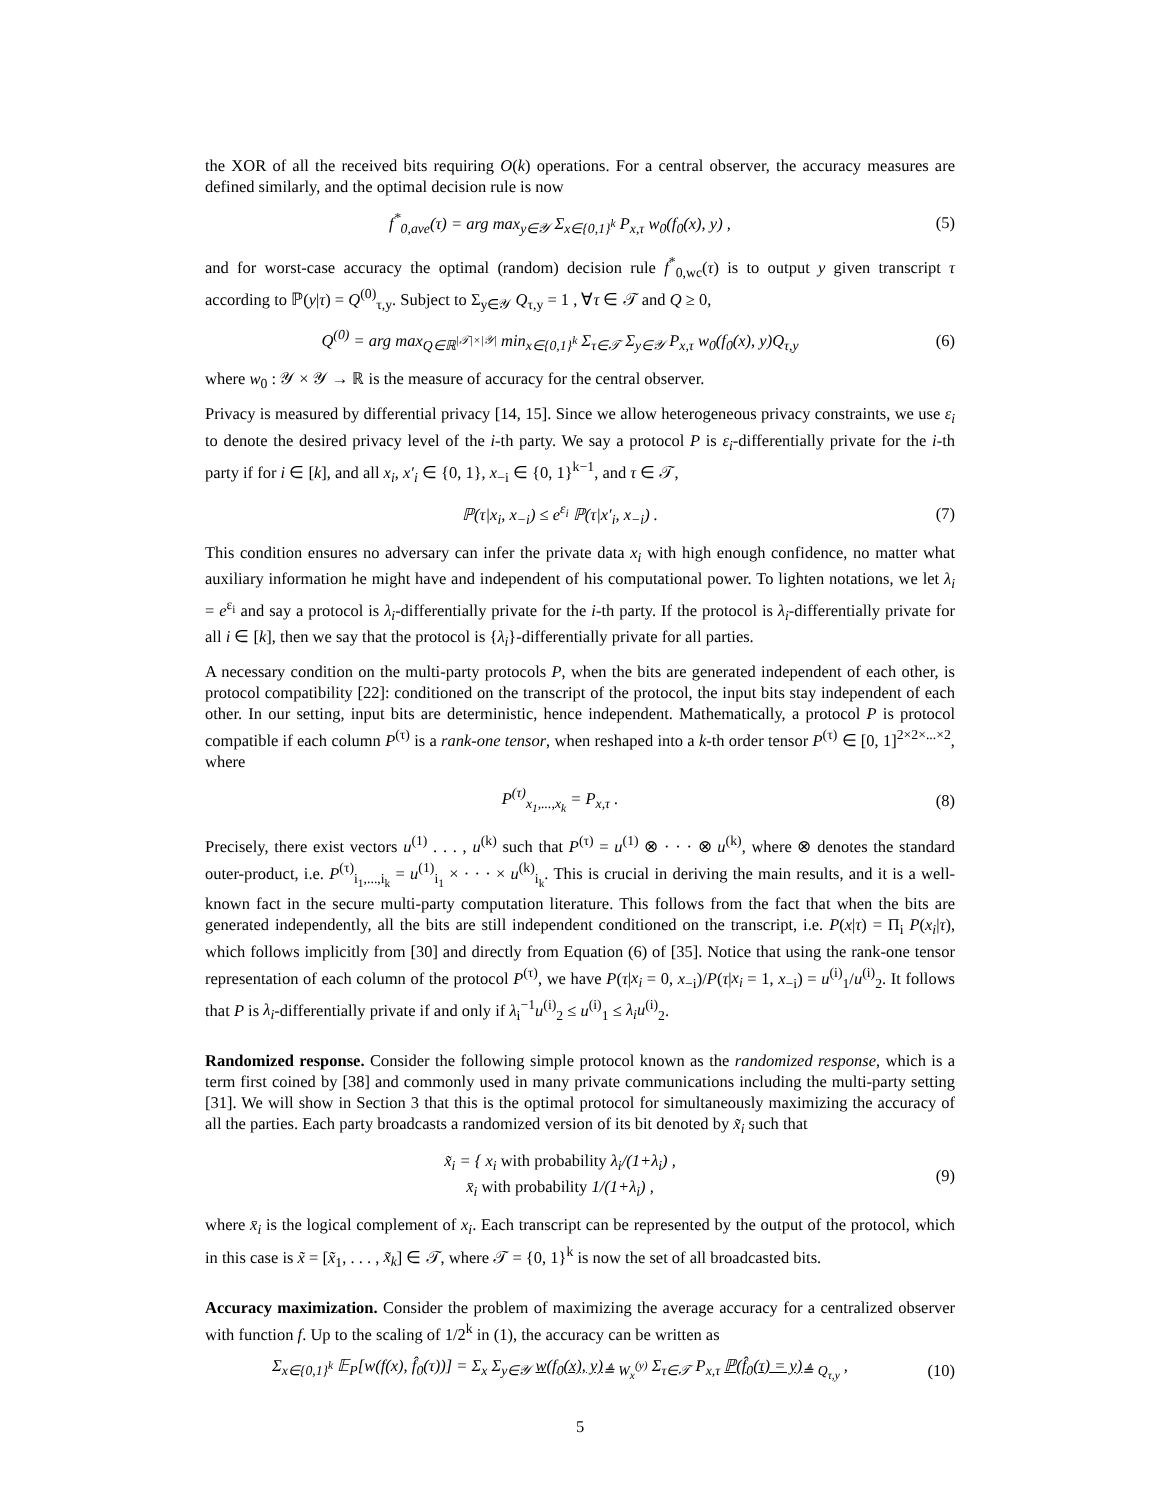the XOR of all the received bits requiring O(k) operations. For a central observer, the accuracy measures are defined similarly, and the optimal decision rule is now
f<sup>*</sup><sub>0,ave</sub>(τ) = arg max<sub>y∈𝒴</sub> Σ<sub>x∈{0,1}<sup>k</sup></sub> P<sub>x,τ</sub> w<sub>0</sub>(f<sub>0</sub>(x), y) , (5)
and for worst-case accuracy the optimal (random) decision rule f<sup>*</sup><sub>0,wc</sub>(τ) is to output y given transcript τ according to ℙ(y|τ) = Q<sup>(0)</sup><sub>τ,y</sub>. Subject to Σ<sub>y∈𝒴</sub> Q<sub>τ,y</sub> = 1 , ∀τ ∈ 𝒯 and Q ≥ 0,
Q<sup>(0)</sup> = arg max<sub>Q∈ℝ<sup>|𝒯|×|𝒴|</sup></sub> min<sub>x∈{0,1}<sup>k</sup></sub> Σ<sub>τ∈𝒯</sub> Σ<sub>y∈𝒴</sub> P<sub>x,τ</sub> w<sub>0</sub>(f<sub>0</sub>(x), y)Q<sub>τ,y</sub> (6)
where w<sub>0</sub> : 𝒴 × 𝒴 → ℝ is the measure of accuracy for the central observer.
Privacy is measured by differential privacy [14, 15]. Since we allow heterogeneous privacy constraints, we use ε<sub>i</sub> to denote the desired privacy level of the i-th party. We say a protocol P is ε<sub>i</sub>-differentially private for the i-th party if for i ∈ [k], and all x<sub>i</sub>, x′<sub>i</sub> ∈ {0, 1}, x<sub>−i</sub> ∈ {0, 1}<sup>k−1</sup>, and τ ∈ 𝒯,
ℙ(τ|x<sub>i</sub>, x<sub>−i</sub>) ≤ e<sup>ε<sub>i</sub></sup> ℙ(τ|x′<sub>i</sub>, x<sub>−i</sub>) . (7)
This condition ensures no adversary can infer the private data x<sub>i</sub> with high enough confidence, no matter what auxiliary information he might have and independent of his computational power. To lighten notations, we let λ<sub>i</sub> = e<sup>ε<sub>i</sub></sup> and say a protocol is λ<sub>i</sub>-differentially private for the i-th party. If the protocol is λ<sub>i</sub>-differentially private for all i ∈ [k], then we say that the protocol is {λ<sub>i</sub>}-differentially private for all parties.
A necessary condition on the multi-party protocols P, when the bits are generated independent of each other, is protocol compatibility [22]: conditioned on the transcript of the protocol, the input bits stay independent of each other. In our setting, input bits are deterministic, hence independent. Mathematically, a protocol P is protocol compatible if each column P<sup>(τ)</sup> is a rank-one tensor, when reshaped into a k-th order tensor P<sup>(τ)</sup> ∈ [0, 1]<sup>2×2×...×2</sup>, where
P<sup>(τ)</sup><sub>x<sub>1</sub>,...,x<sub>k</sub></sub> = P<sub>x,τ</sub> . (8)
Precisely, there exist vectors u<sup>(1)</sup> . . . , u<sup>(k)</sup> such that P<sup>(τ)</sup> = u<sup>(1)</sup> ⊗ · · · ⊗ u<sup>(k)</sup>, where ⊗ denotes the standard outer-product, i.e. P<sup>(τ)</sup><sub>i<sub>1</sub>,...,i<sub>k</sub></sub> = u<sup>(1)</sup><sub>i<sub>1</sub></sub> × · · · × u<sup>(k)</sup><sub>i<sub>k</sub></sub>. This is crucial in deriving the main results, and it is a well-known fact in the secure multi-party computation literature. This follows from the fact that when the bits are generated independently, all the bits are still independent conditioned on the transcript, i.e. P(x|τ) = Π<sub>i</sub> P(x<sub>i</sub>|τ), which follows implicitly from [30] and directly from Equation (6) of [35]. Notice that using the rank-one tensor representation of each column of the protocol P<sup>(τ)</sup>, we have P(τ|x<sub>i</sub> = 0, x<sub>−i</sub>)/P(τ|x<sub>i</sub> = 1, x<sub>−i</sub>) = u<sup>(i)</sup><sub>1</sub>/u<sup>(i)</sup><sub>2</sub>. It follows that P is λ<sub>i</sub>-differentially private if and only if λ<sub>i</sub><sup>−1</sup>u<sup>(i)</sup><sub>2</sub> ≤ u<sup>(i)</sup><sub>1</sub> ≤ λ<sub>i</sub>u<sup>(i)</sup><sub>2</sub>.
Randomized response. Consider the following simple protocol known as the randomized response, which is a term first coined by [38] and commonly used in many private communications including the multi-party setting [31]. We will show in Section 3 that this is the optimal protocol for simultaneously maximizing the accuracy of all the parties. Each party broadcasts a randomized version of its bit denoted by x̃<sub>i</sub> such that
x̃<sub>i</sub> = { x<sub>i</sub> with probability λ<sub>i</sub>/(1+λ<sub>i</sub>) ,
x̄<sub>i</sub> with probability 1/(1+λ<sub>i</sub>) , (9)
where x̄<sub>i</sub> is the logical complement of x<sub>i</sub>. Each transcript can be represented by the output of the protocol, which in this case is x̃ = [x̃<sub>1</sub>, . . . , x̃<sub>k</sub>] ∈ 𝒯, where 𝒯 = {0, 1}<sup>k</sup> is now the set of all broadcasted bits.
Accuracy maximization. Consider the problem of maximizing the average accuracy for a centralized observer with function f. Up to the scaling of 1/2<sup>k</sup> in (1), the accuracy can be written as
Σ<sub>x∈{0,1}<sup>k</sup></sub> 𝔼<sub>P</sub>[w(f(x), f̂<sub>0</sub>(τ))] = Σ<sub>x</sub> Σ<sub>y∈𝒴</sub> w(f<sub>0</sub>(x), y)<sub>≜ W<sub>x</sub><sup>(y)</sup></sub> Σ<sub>τ∈𝒯</sub> P<sub>x,τ</sub> ℙ(f̂<sub>0</sub>(τ) = y)<sub>≜ Q<sub>τ,y</sub></sub> , (10)
5